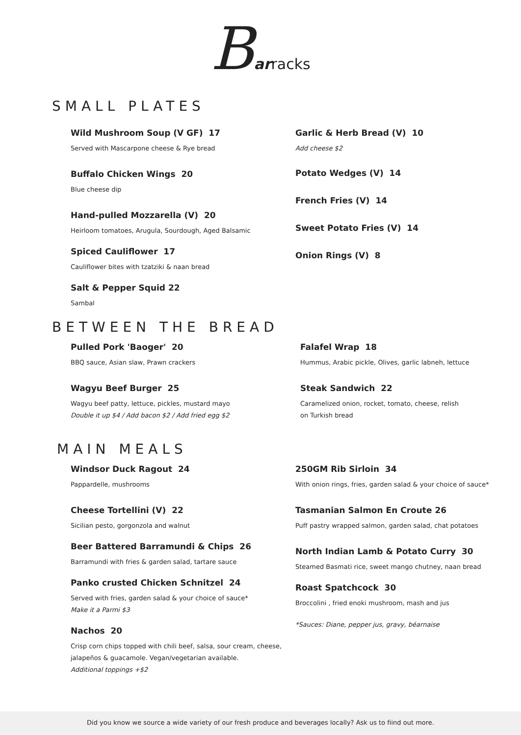Barracks
SMALL PLATES
Wild Mushroom Soup (V GF) 17
Served with Mascarpone cheese & Rye bread
Buffalo Chicken Wings 20
Blue cheese dip
Hand-pulled Mozzarella (V) 20
Heirloom tomatoes, Arugula, Sourdough, Aged Balsamic
Spiced Cauliflower 17
Cauliflower bites with tzatziki & naan bread
Salt & Pepper Squid 22
Sambal
Garlic & Herb Bread (V) 10
Add cheese $2
Potato Wedges (V) 14
French Fries (V) 14
Sweet Potato Fries (V) 14
Onion Rings (V) 8
BETWEEN THE BREAD
Pulled Pork 'Baoger' 20
BBQ sauce, Asian slaw, Prawn crackers
Wagyu Beef Burger 25
Wagyu beef patty, lettuce, pickles, mustard mayo
Double it up $4 / Add bacon $2 / Add fried egg $2
Falafel Wrap 18
Hummus, Arabic pickle, Olives, garlic labneh, lettuce
Steak Sandwich 22
Caramelized onion, rocket, tomato, cheese, relish
on Turkish bread
MAIN MEALS
Windsor Duck Ragout 24
Pappardelle, mushrooms
Cheese Tortellini (V) 22
Sicilian pesto, gorgonzola and walnut
Beer Battered Barramundi & Chips 26
Barramundi with fries & garden salad, tartare sauce
Panko crusted Chicken Schnitzel 24
Served with fries, garden salad & your choice of sauce*
Make it a Parmi $3
Nachos 20
Crisp corn chips topped with chili beef, salsa, sour cream, cheese, jalapeños & guacamole. Vegan/vegetarian available.
Additional toppings +$2
250GM Rib Sirloin 34
With onion rings, fries, garden salad & your choice of sauce*
Tasmanian Salmon En Croute 26
Puff pastry wrapped salmon, garden salad, chat potatoes
North Indian Lamb & Potato Curry 30
Steamed Basmati rice, sweet mango chutney, naan bread
Roast Spatchcock 30
Broccolini , fried enoki mushroom, mash and jus
*Sauces: Diane, pepper jus, gravy, béarnaise
Did you know we source a wide variety of our fresh produce and beverages locally? Ask us to fiind out more.